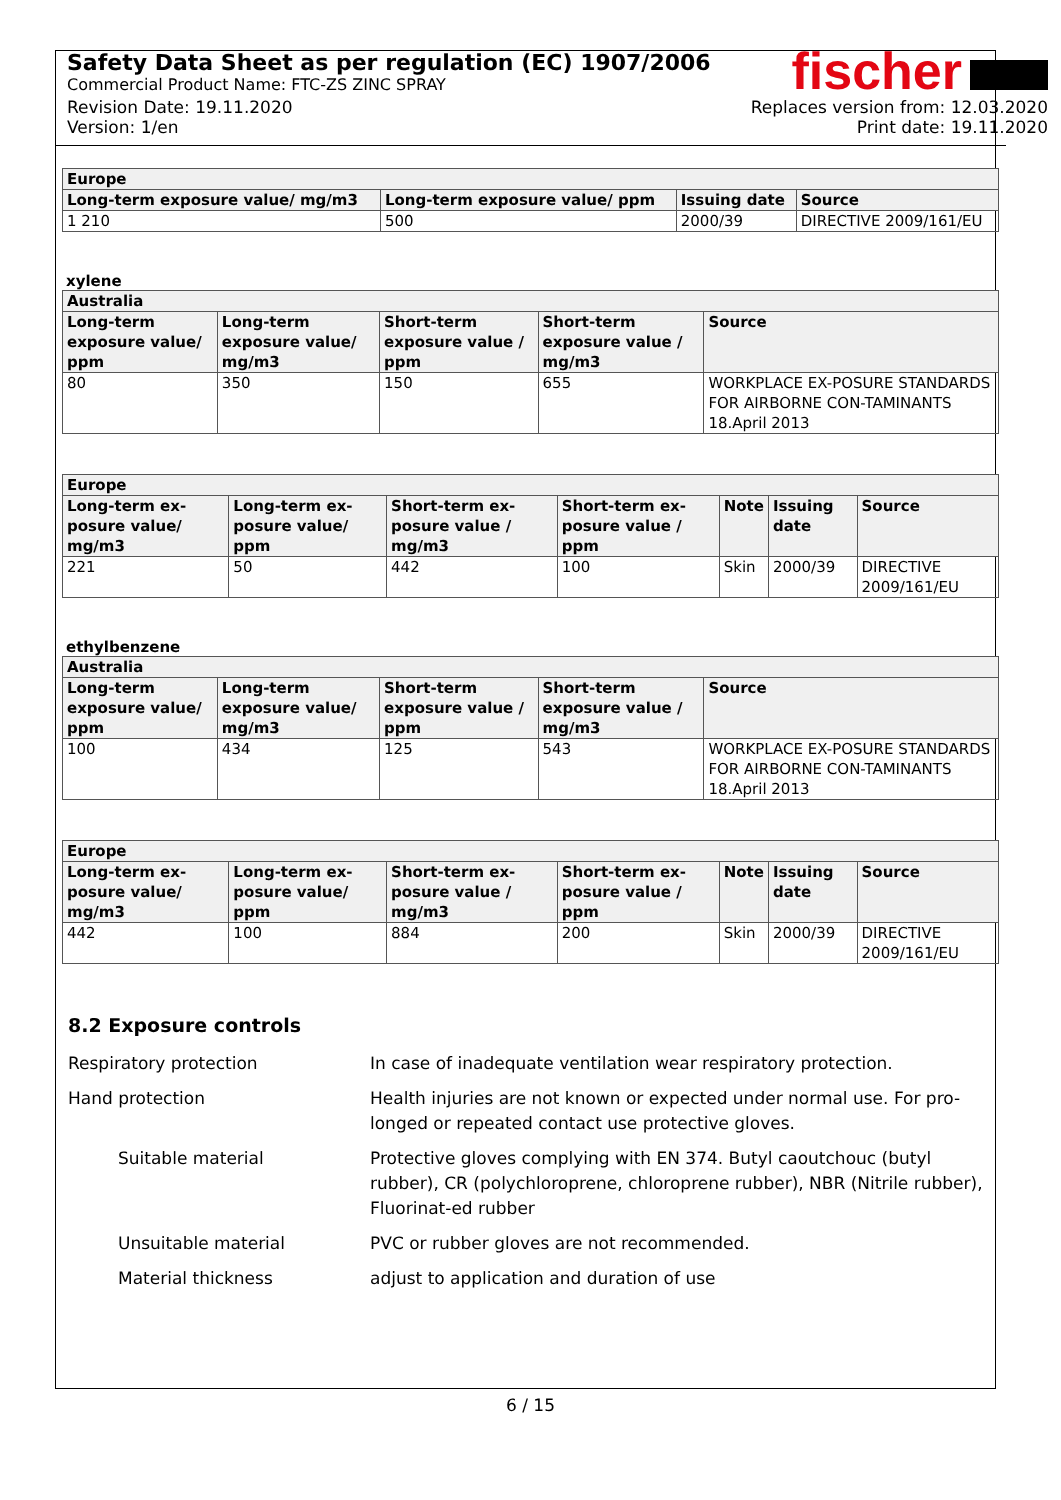Safety Data Sheet as per regulation (EC) 1907/2006
Commercial Product Name: FTC-ZS ZINC SPRAY
fischer
Revision Date: 19.11.2020
Version: 1/en
Replaces version from: 12.03.2020
Print date: 19.11.2020
| Europe | | | |
| --- | --- | --- | --- |
| Long-term exposure value/ mg/m3 | Long-term exposure value/ ppm | Issuing date | Source |
| 1 210 | 500 | 2000/39 | DIRECTIVE 2009/161/EU |
xylene
| Australia | | | | |
| --- | --- | --- | --- | --- |
| Long-term exposure value/ ppm | Long-term exposure value/ mg/m3 | Short-term exposure value / ppm | Short-term exposure value / mg/m3 | Source |
| 80 | 350 | 150 | 655 | WORKPLACE EX-POSURE STANDARDS FOR AIRBORNE CON-TAMINANTS 18.April 2013 |
| Europe | | | | | | |
| --- | --- | --- | --- | --- | --- | --- |
| Long-term ex-posure value/ mg/m3 | Long-term ex-posure value/ ppm | Short-term ex-posure value / mg/m3 | Short-term ex-posure value / ppm | Note | Issuing date | Source |
| 221 | 50 | 442 | 100 | Skin | 2000/39 | DIRECTIVE 2009/161/EU |
ethylbenzene
| Australia | | | | |
| --- | --- | --- | --- | --- |
| Long-term exposure value/ ppm | Long-term exposure value/ mg/m3 | Short-term exposure value / ppm | Short-term exposure value / mg/m3 | Source |
| 100 | 434 | 125 | 543 | WORKPLACE EX-POSURE STANDARDS FOR AIRBORNE CON-TAMINANTS 18.April 2013 |
| Europe | | | | | | |
| --- | --- | --- | --- | --- | --- | --- |
| Long-term ex-posure value/ mg/m3 | Long-term ex-posure value/ ppm | Short-term ex-posure value / mg/m3 | Short-term ex-posure value / ppm | Note | Issuing date | Source |
| 442 | 100 | 884 | 200 | Skin | 2000/39 | DIRECTIVE 2009/161/EU |
8.2 Exposure controls
Respiratory protection In case of inadequate ventilation wear respiratory protection.
Hand protection Health injuries are not known or expected under normal use. For pro-longed or repeated contact use protective gloves.
Suitable material Protective gloves complying with EN 374. Butyl caoutchouc (butyl rubber), CR (polychloroprene, chloroprene rubber), NBR (Nitrile rubber), Fluorinat-ed rubber
Unsuitable material PVC or rubber gloves are not recommended.
Material thickness adjust to application and duration of use
6 / 15